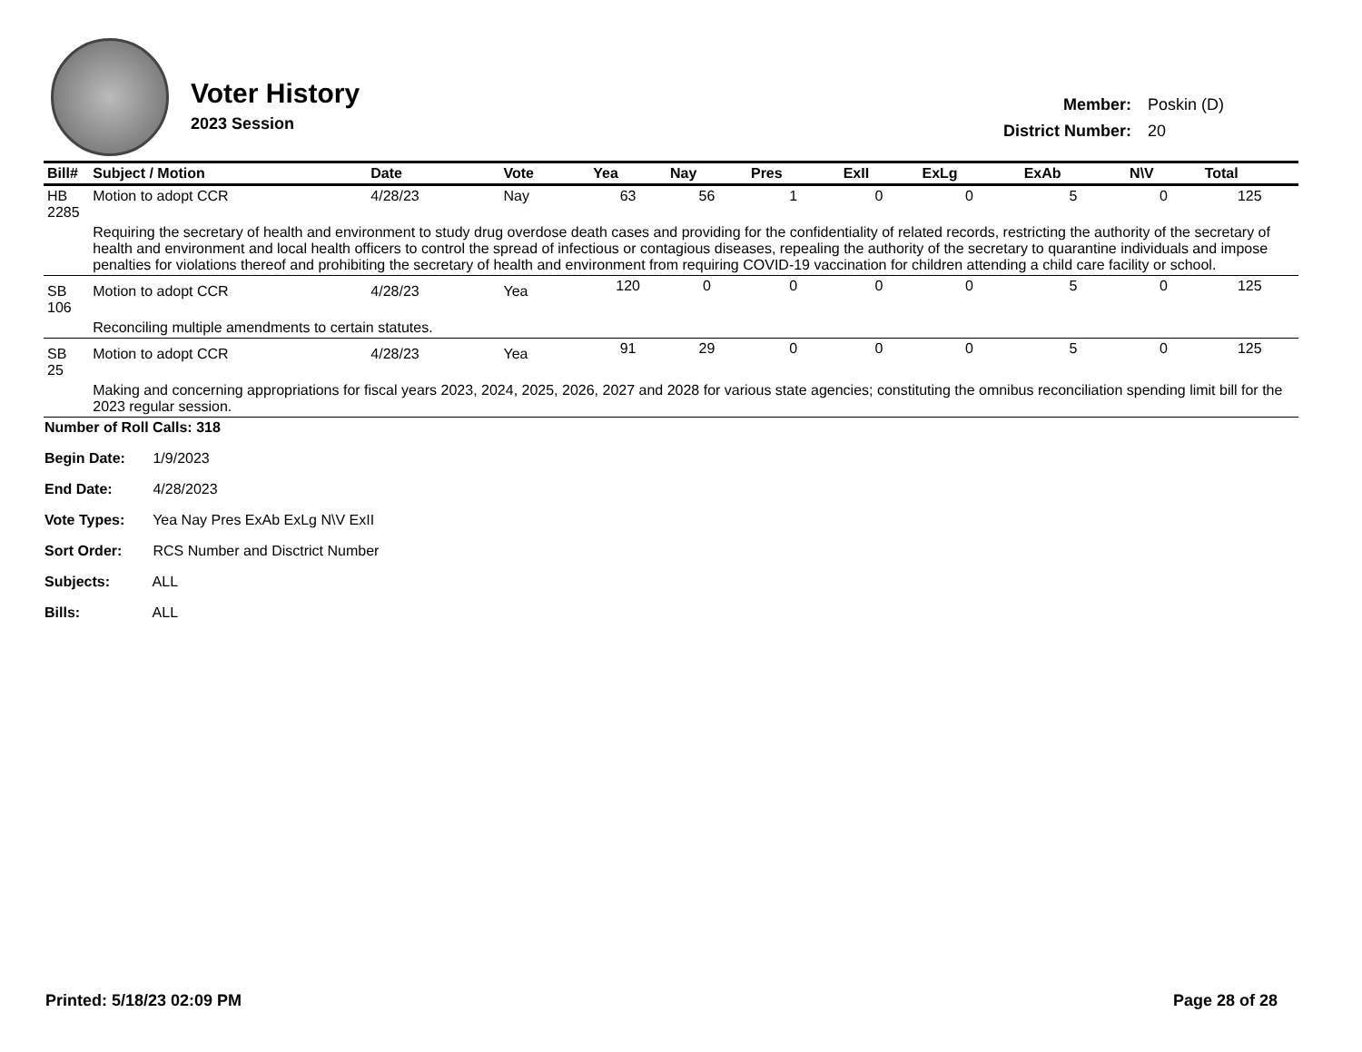Voter History
2023 Session
| Member: | Poskin (D) |
| District Number: | 20 |
| Bill# | Subject / Motion | Date | Vote | Yea | Nay | Pres | ExII | ExLg | ExAb | N\V | Total |
| --- | --- | --- | --- | --- | --- | --- | --- | --- | --- | --- | --- |
| HB 2285 | Motion to adopt CCR | 4/28/23 | Nay | 63 | 56 | 1 | 0 | 0 | 5 | 0 | 125 |
| | Requiring the secretary of health and environment to study drug overdose death cases and providing for the confidentiality of related records, restricting the authority of the secretary of health and environment and local health officers to control the spread of infectious or contagious diseases, repealing the authority of the secretary to quarantine individuals and impose penalties for violations thereof and prohibiting the secretary of health and environment from requiring COVID-19 vaccination for children attending a child care facility or school. | | | | | | | | | | |
| SB 106 | Motion to adopt CCR | 4/28/23 | Yea | 120 | 0 | 0 | 0 | 0 | 5 | 0 | 125 |
| | Reconciling multiple amendments to certain statutes. | | | | | | | | | | |
| SB 25 | Motion to adopt CCR | 4/28/23 | Yea | 91 | 29 | 0 | 0 | 0 | 5 | 0 | 125 |
| | Making and concerning appropriations for fiscal years 2023, 2024, 2025, 2026, 2027 and 2028 for various state agencies; constituting the omnibus reconciliation spending limit bill for the 2023 regular session. | | | | | | | | | | |
Number of Roll Calls: 318
Begin Date: 1/9/2023
End Date: 4/28/2023
Vote Types: Yea Nay Pres ExAb ExLg N\V ExII
Sort Order: RCS Number and Disctrict Number
Subjects: ALL
Bills: ALL
Printed: 5/18/23 02:09 PM Page 28 of 28